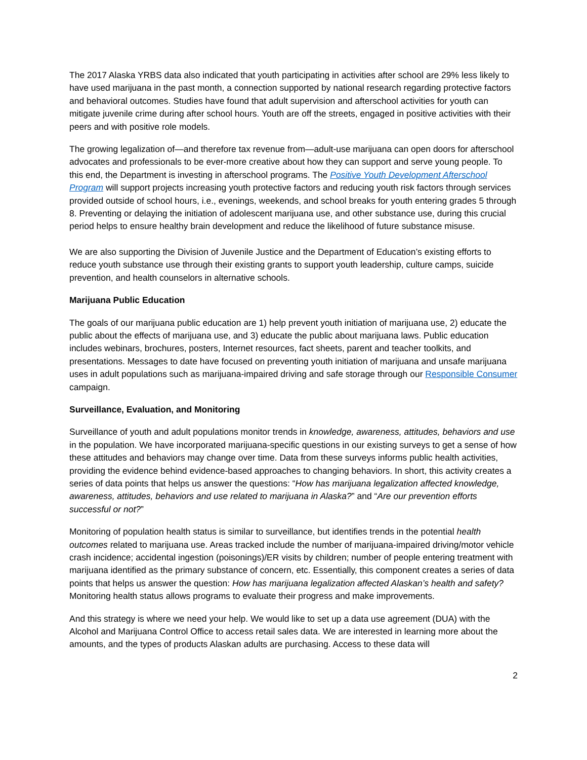The 2017 Alaska YRBS data also indicated that youth participating in activities after school are 29% less likely to have used marijuana in the past month, a connection supported by national research regarding protective factors and behavioral outcomes. Studies have found that adult supervision and afterschool activities for youth can mitigate juvenile crime during after school hours. Youth are off the streets, engaged in positive activities with their peers and with positive role models.
The growing legalization of—and therefore tax revenue from—adult-use marijuana can open doors for afterschool advocates and professionals to be ever-more creative about how they can support and serve young people. To this end, the Department is investing in afterschool programs. The Positive Youth Development Afterschool Program will support projects increasing youth protective factors and reducing youth risk factors through services provided outside of school hours, i.e., evenings, weekends, and school breaks for youth entering grades 5 through 8. Preventing or delaying the initiation of adolescent marijuana use, and other substance use, during this crucial period helps to ensure healthy brain development and reduce the likelihood of future substance misuse.
We are also supporting the Division of Juvenile Justice and the Department of Education’s existing efforts to reduce youth substance use through their existing grants to support youth leadership, culture camps, suicide prevention, and health counselors in alternative schools.
Marijuana Public Education
The goals of our marijuana public education are 1) help prevent youth initiation of marijuana use, 2) educate the public about the effects of marijuana use, and 3) educate the public about marijuana laws. Public education includes webinars, brochures, posters, Internet resources, fact sheets, parent and teacher toolkits, and presentations. Messages to date have focused on preventing youth initiation of marijuana and unsafe marijuana uses in adult populations such as marijuana-impaired driving and safe storage through our Responsible Consumer campaign.
Surveillance, Evaluation, and Monitoring
Surveillance of youth and adult populations monitor trends in knowledge, awareness, attitudes, behaviors and use in the population. We have incorporated marijuana-specific questions in our existing surveys to get a sense of how these attitudes and behaviors may change over time. Data from these surveys informs public health activities, providing the evidence behind evidence-based approaches to changing behaviors. In short, this activity creates a series of data points that helps us answer the questions: “How has marijuana legalization affected knowledge, awareness, attitudes, behaviors and use related to marijuana in Alaska?” and “Are our prevention efforts successful or not?”
Monitoring of population health status is similar to surveillance, but identifies trends in the potential health outcomes related to marijuana use. Areas tracked include the number of marijuana-impaired driving/motor vehicle crash incidence; accidental ingestion (poisonings)/ER visits by children; number of people entering treatment with marijuana identified as the primary substance of concern, etc. Essentially, this component creates a series of data points that helps us answer the question: How has marijuana legalization affected Alaskan’s health and safety? Monitoring health status allows programs to evaluate their progress and make improvements.
And this strategy is where we need your help. We would like to set up a data use agreement (DUA) with the Alcohol and Marijuana Control Office to access retail sales data. We are interested in learning more about the amounts, and the types of products Alaskan adults are purchasing. Access to these data will
2